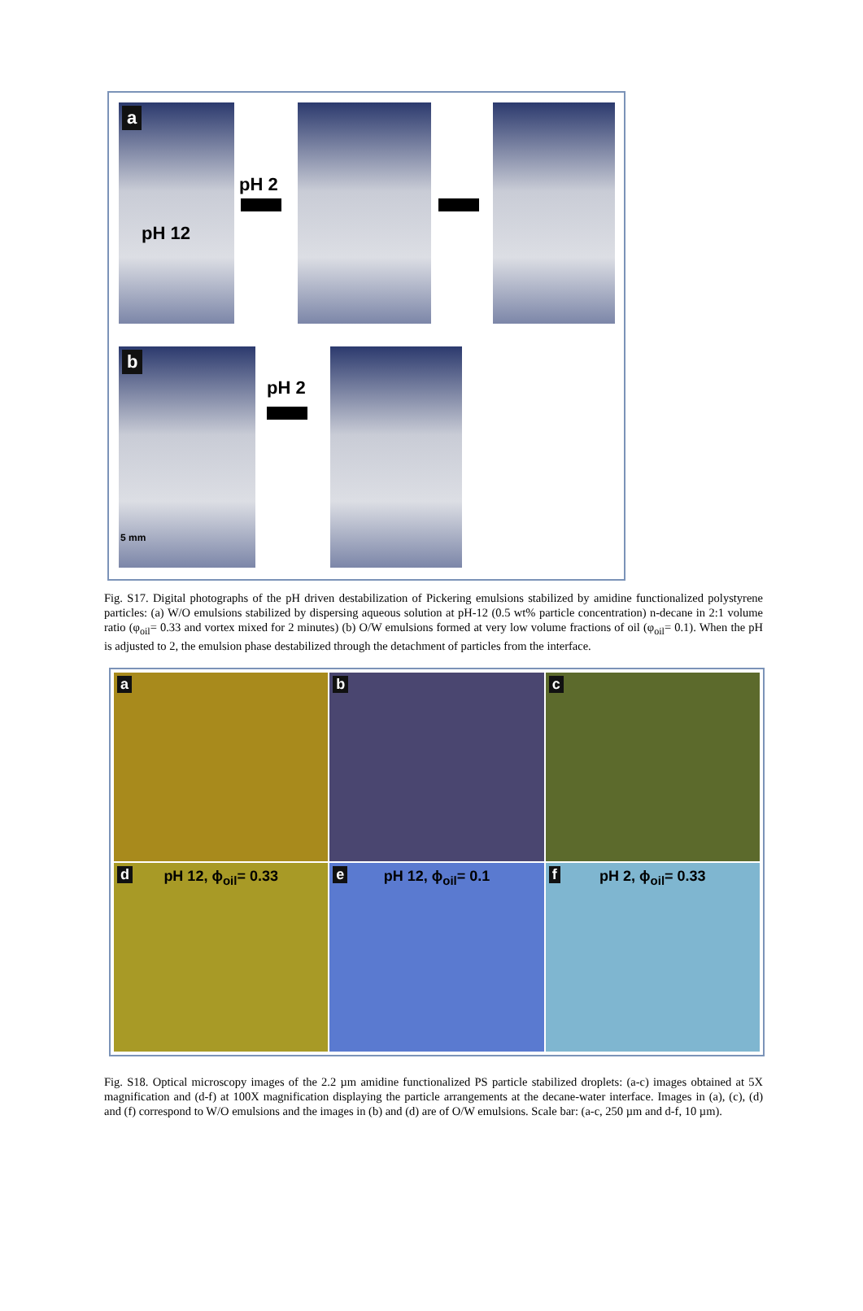a
pH 12
pH 2
b
5 mm
pH 2
Fig. S17. Digital photographs of the pH driven destabilization of Pickering emulsions stabilized by amidine functionalized polystyrene particles: (a) W/O emulsions stabilized by dispersing aqueous solution at pH-12 (0.5 wt% particle concentration) n-decane in 2:1 volume ratio (φ<sub>oil</sub>= 0.33 and vortex mixed for 2 minutes) (b) O/W emulsions formed at very low volume fractions of oil (φ<sub>oil</sub>= 0.1). When the pH is adjusted to 2, the emulsion phase destabilized through the detachment of particles from the interface.
a
b
c
d pH 12, ϕ<sub>oil</sub>= 0.33
e pH 12, ϕ<sub>oil</sub>= 0.1
f pH 2, ϕ<sub>oil</sub>= 0.33
Fig. S18. Optical microscopy images of the 2.2 µm amidine functionalized PS particle stabilized droplets: (a-c) images obtained at 5X magnification and (d-f) at 100X magnification displaying the particle arrangements at the decane-water interface. Images in (a), (c), (d) and (f) correspond to W/O emulsions and the images in (b) and (d) are of O/W emulsions. Scale bar: (a-c, 250 µm and d-f, 10 µm).